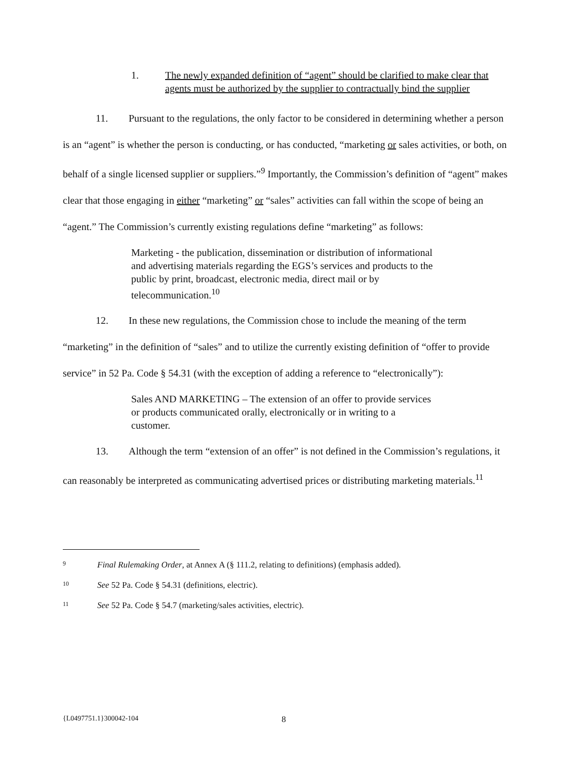1. The newly expanded definition of “agent” should be clarified to make clear that agents must be authorized by the supplier to contractually bind the supplier
11. Pursuant to the regulations, the only factor to be considered in determining whether a person is an “agent” is whether the person is conducting, or has conducted, “marketing or sales activities, or both, on behalf of a single licensed supplier or suppliers.”<sup>9</sup> Importantly, the Commission’s definition of “agent” makes clear that those engaging in either “marketing” or “sales” activities can fall within the scope of being an “agent.” The Commission’s currently existing regulations define “marketing” as follows:
Marketing - the publication, dissemination or distribution of informational and advertising materials regarding the EGS’s services and products to the public by print, broadcast, electronic media, direct mail or by telecommunication.<sup>10</sup>
12. In these new regulations, the Commission chose to include the meaning of the term “marketing” in the definition of “sales” and to utilize the currently existing definition of “offer to provide service” in 52 Pa. Code § 54.31 (with the exception of adding a reference to “electronically”):
Sales AND MARKETING – The extension of an offer to provide services or products communicated orally, electronically or in writing to a customer.
13. Although the term “extension of an offer” is not defined in the Commission’s regulations, it can reasonably be interpreted as communicating advertised prices or distributing marketing materials.<sup>11</sup>
9 Final Rulemaking Order, at Annex A (§ 111.2, relating to definitions) (emphasis added).
10 See 52 Pa. Code § 54.31 (definitions, electric).
11 See 52 Pa. Code § 54.7 (marketing/sales activities, electric).
{L0497751.1}300042-104 8